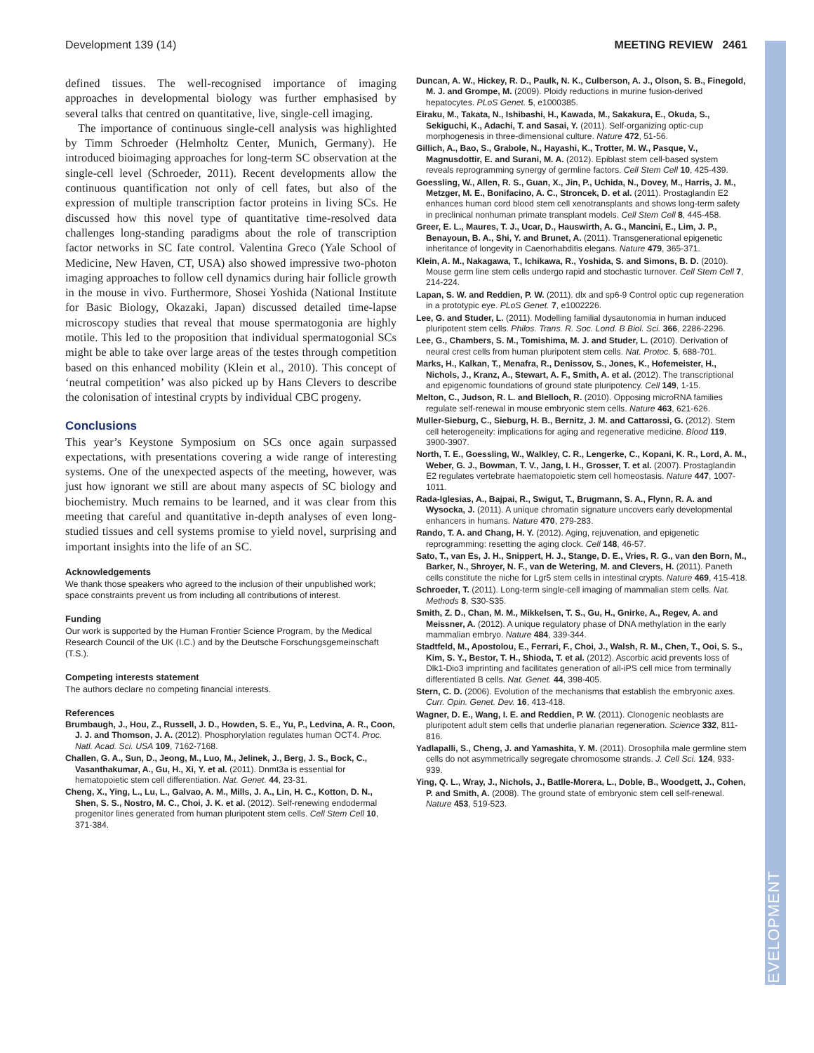DEVELOPMENT
Development 139 (14) MEETING REVIEW 2461
defined tissues. The well-recognised importance of imaging approaches in developmental biology was further emphasised by several talks that centred on quantitative, live, single-cell imaging.
The importance of continuous single-cell analysis was highlighted by Timm Schroeder (Helmholtz Center, Munich, Germany). He introduced bioimaging approaches for long-term SC observation at the single-cell level (Schroeder, 2011). Recent developments allow the continuous quantification not only of cell fates, but also of the expression of multiple transcription factor proteins in living SCs. He discussed how this novel type of quantitative time-resolved data challenges long-standing paradigms about the role of transcription factor networks in SC fate control. Valentina Greco (Yale School of Medicine, New Haven, CT, USA) also showed impressive two-photon imaging approaches to follow cell dynamics during hair follicle growth in the mouse in vivo. Furthermore, Shosei Yoshida (National Institute for Basic Biology, Okazaki, Japan) discussed detailed time-lapse microscopy studies that reveal that mouse spermatogonia are highly motile. This led to the proposition that individual spermatogonial SCs might be able to take over large areas of the testes through competition based on this enhanced mobility (Klein et al., 2010). This concept of ‘neutral competition’ was also picked up by Hans Clevers to describe the colonisation of intestinal crypts by individual CBC progeny.
Conclusions
This year’s Keystone Symposium on SCs once again surpassed expectations, with presentations covering a wide range of interesting systems. One of the unexpected aspects of the meeting, however, was just how ignorant we still are about many aspects of SC biology and biochemistry. Much remains to be learned, and it was clear from this meeting that careful and quantitative in-depth analyses of even long-studied tissues and cell systems promise to yield novel, surprising and important insights into the life of an SC.
Acknowledgements
We thank those speakers who agreed to the inclusion of their unpublished work; space constraints prevent us from including all contributions of interest.
Funding
Our work is supported by the Human Frontier Science Program, by the Medical Research Council of the UK (I.C.) and by the Deutsche Forschungsgemeinschaft (T.S.).
Competing interests statement
The authors declare no competing financial interests.
References
Brumbaugh, J., Hou, Z., Russell, J. D., Howden, S. E., Yu, P., Ledvina, A. R., Coon, J. J. and Thomson, J. A. (2012). Phosphorylation regulates human OCT4. Proc. Natl. Acad. Sci. USA 109, 7162-7168.
Challen, G. A., Sun, D., Jeong, M., Luo, M., Jelinek, J., Berg, J. S., Bock, C., Vasanthakumar, A., Gu, H., Xi, Y. et al. (2011). Dnmt3a is essential for hematopoietic stem cell differentiation. Nat. Genet. 44, 23-31.
Cheng, X., Ying, L., Lu, L., Galvao, A. M., Mills, J. A., Lin, H. C., Kotton, D. N., Shen, S. S., Nostro, M. C., Choi, J. K. et al. (2012). Self-renewing endodermal progenitor lines generated from human pluripotent stem cells. Cell Stem Cell 10, 371-384.
Duncan, A. W., Hickey, R. D., Paulk, N. K., Culberson, A. J., Olson, S. B., Finegold, M. J. and Grompe, M. (2009). Ploidy reductions in murine fusion-derived hepatocytes. PLoS Genet. 5, e1000385.
Eiraku, M., Takata, N., Ishibashi, H., Kawada, M., Sakakura, E., Okuda, S., Sekiguchi, K., Adachi, T. and Sasai, Y. (2011). Self-organizing optic-cup morphogenesis in three-dimensional culture. Nature 472, 51-56.
Gillich, A., Bao, S., Grabole, N., Hayashi, K., Trotter, M. W., Pasque, V., Magnusdottir, E. and Surani, M. A. (2012). Epiblast stem cell-based system reveals reprogramming synergy of germline factors. Cell Stem Cell 10, 425-439.
Goessling, W., Allen, R. S., Guan, X., Jin, P., Uchida, N., Dovey, M., Harris, J. M., Metzger, M. E., Bonifacino, A. C., Stroncek, D. et al. (2011). Prostaglandin E2 enhances human cord blood stem cell xenotransplants and shows long-term safety in preclinical nonhuman primate transplant models. Cell Stem Cell 8, 445-458.
Greer, E. L., Maures, T. J., Ucar, D., Hauswirth, A. G., Mancini, E., Lim, J. P., Benayoun, B. A., Shi, Y. and Brunet, A. (2011). Transgenerational epigenetic inheritance of longevity in Caenorhabditis elegans. Nature 479, 365-371.
Klein, A. M., Nakagawa, T., Ichikawa, R., Yoshida, S. and Simons, B. D. (2010). Mouse germ line stem cells undergo rapid and stochastic turnover. Cell Stem Cell 7, 214-224.
Lapan, S. W. and Reddien, P. W. (2011). dlx and sp6-9 Control optic cup regeneration in a prototypic eye. PLoS Genet. 7, e1002226.
Lee, G. and Studer, L. (2011). Modelling familial dysautonomia in human induced pluripotent stem cells. Philos. Trans. R. Soc. Lond. B Biol. Sci. 366, 2286-2296.
Lee, G., Chambers, S. M., Tomishima, M. J. and Studer, L. (2010). Derivation of neural crest cells from human pluripotent stem cells. Nat. Protoc. 5, 688-701.
Marks, H., Kalkan, T., Menafra, R., Denissov, S., Jones, K., Hofemeister, H., Nichols, J., Kranz, A., Stewart, A. F., Smith, A. et al. (2012). The transcriptional and epigenomic foundations of ground state pluripotency. Cell 149, 1-15.
Melton, C., Judson, R. L. and Blelloch, R. (2010). Opposing microRNA families regulate self-renewal in mouse embryonic stem cells. Nature 463, 621-626.
Muller-Sieburg, C., Sieburg, H. B., Bernitz, J. M. and Cattarossi, G. (2012). Stem cell heterogeneity: implications for aging and regenerative medicine. Blood 119, 3900-3907.
North, T. E., Goessling, W., Walkley, C. R., Lengerke, C., Kopani, K. R., Lord, A. M., Weber, G. J., Bowman, T. V., Jang, I. H., Grosser, T. et al. (2007). Prostaglandin E2 regulates vertebrate haematopoietic stem cell homeostasis. Nature 447, 1007-1011.
Rada-Iglesias, A., Bajpai, R., Swigut, T., Brugmann, S. A., Flynn, R. A. and Wysocka, J. (2011). A unique chromatin signature uncovers early developmental enhancers in humans. Nature 470, 279-283.
Rando, T. A. and Chang, H. Y. (2012). Aging, rejuvenation, and epigenetic reprogramming: resetting the aging clock. Cell 148, 46-57.
Sato, T., van Es, J. H., Snippert, H. J., Stange, D. E., Vries, R. G., van den Born, M., Barker, N., Shroyer, N. F., van de Wetering, M. and Clevers, H. (2011). Paneth cells constitute the niche for Lgr5 stem cells in intestinal crypts. Nature 469, 415-418.
Schroeder, T. (2011). Long-term single-cell imaging of mammalian stem cells. Nat. Methods 8, S30-S35.
Smith, Z. D., Chan, M. M., Mikkelsen, T. S., Gu, H., Gnirke, A., Regev, A. and Meissner, A. (2012). A unique regulatory phase of DNA methylation in the early mammalian embryo. Nature 484, 339-344.
Stadtfeld, M., Apostolou, E., Ferrari, F., Choi, J., Walsh, R. M., Chen, T., Ooi, S. S., Kim, S. Y., Bestor, T. H., Shioda, T. et al. (2012). Ascorbic acid prevents loss of Dlk1-Dio3 imprinting and facilitates generation of all-iPS cell mice from terminally differentiated B cells. Nat. Genet. 44, 398-405.
Stern, C. D. (2006). Evolution of the mechanisms that establish the embryonic axes. Curr. Opin. Genet. Dev. 16, 413-418.
Wagner, D. E., Wang, I. E. and Reddien, P. W. (2011). Clonogenic neoblasts are pluripotent adult stem cells that underlie planarian regeneration. Science 332, 811-816.
Yadlapalli, S., Cheng, J. and Yamashita, Y. M. (2011). Drosophila male germline stem cells do not asymmetrically segregate chromosome strands. J. Cell Sci. 124, 933-939.
Ying, Q. L., Wray, J., Nichols, J., Batlle-Morera, L., Doble, B., Woodgett, J., Cohen, P. and Smith, A. (2008). The ground state of embryonic stem cell self-renewal. Nature 453, 519-523.